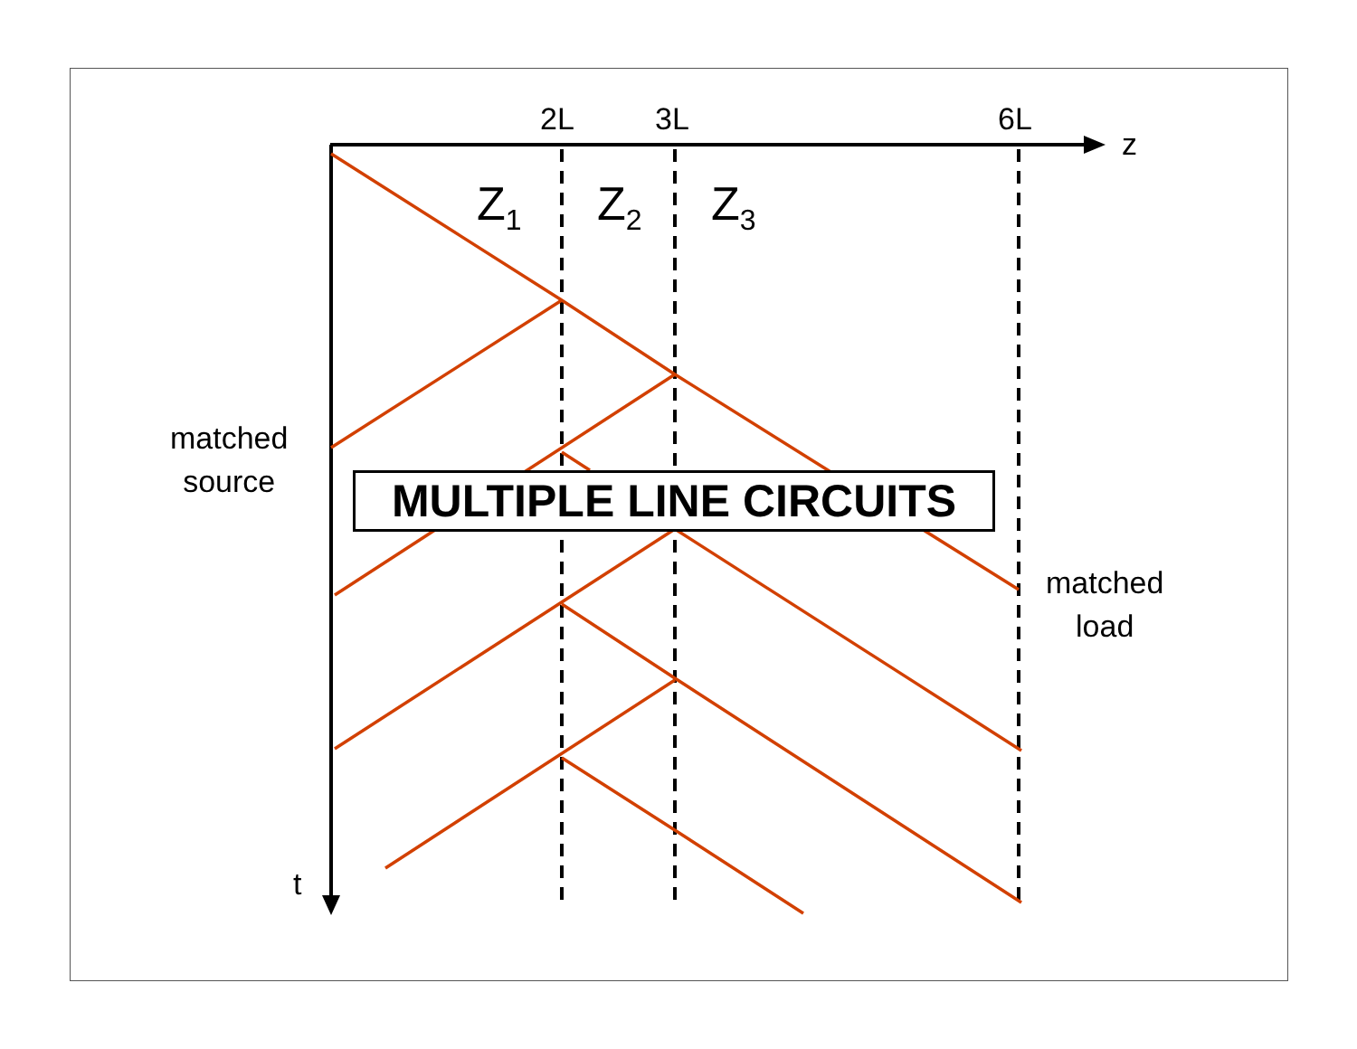2L 3L 6L
z
Z<sub>1</sub> Z<sub>2</sub> Z<sub>3</sub>
matched
source
matched
load
t
MULTIPLE LINE CIRCUITS